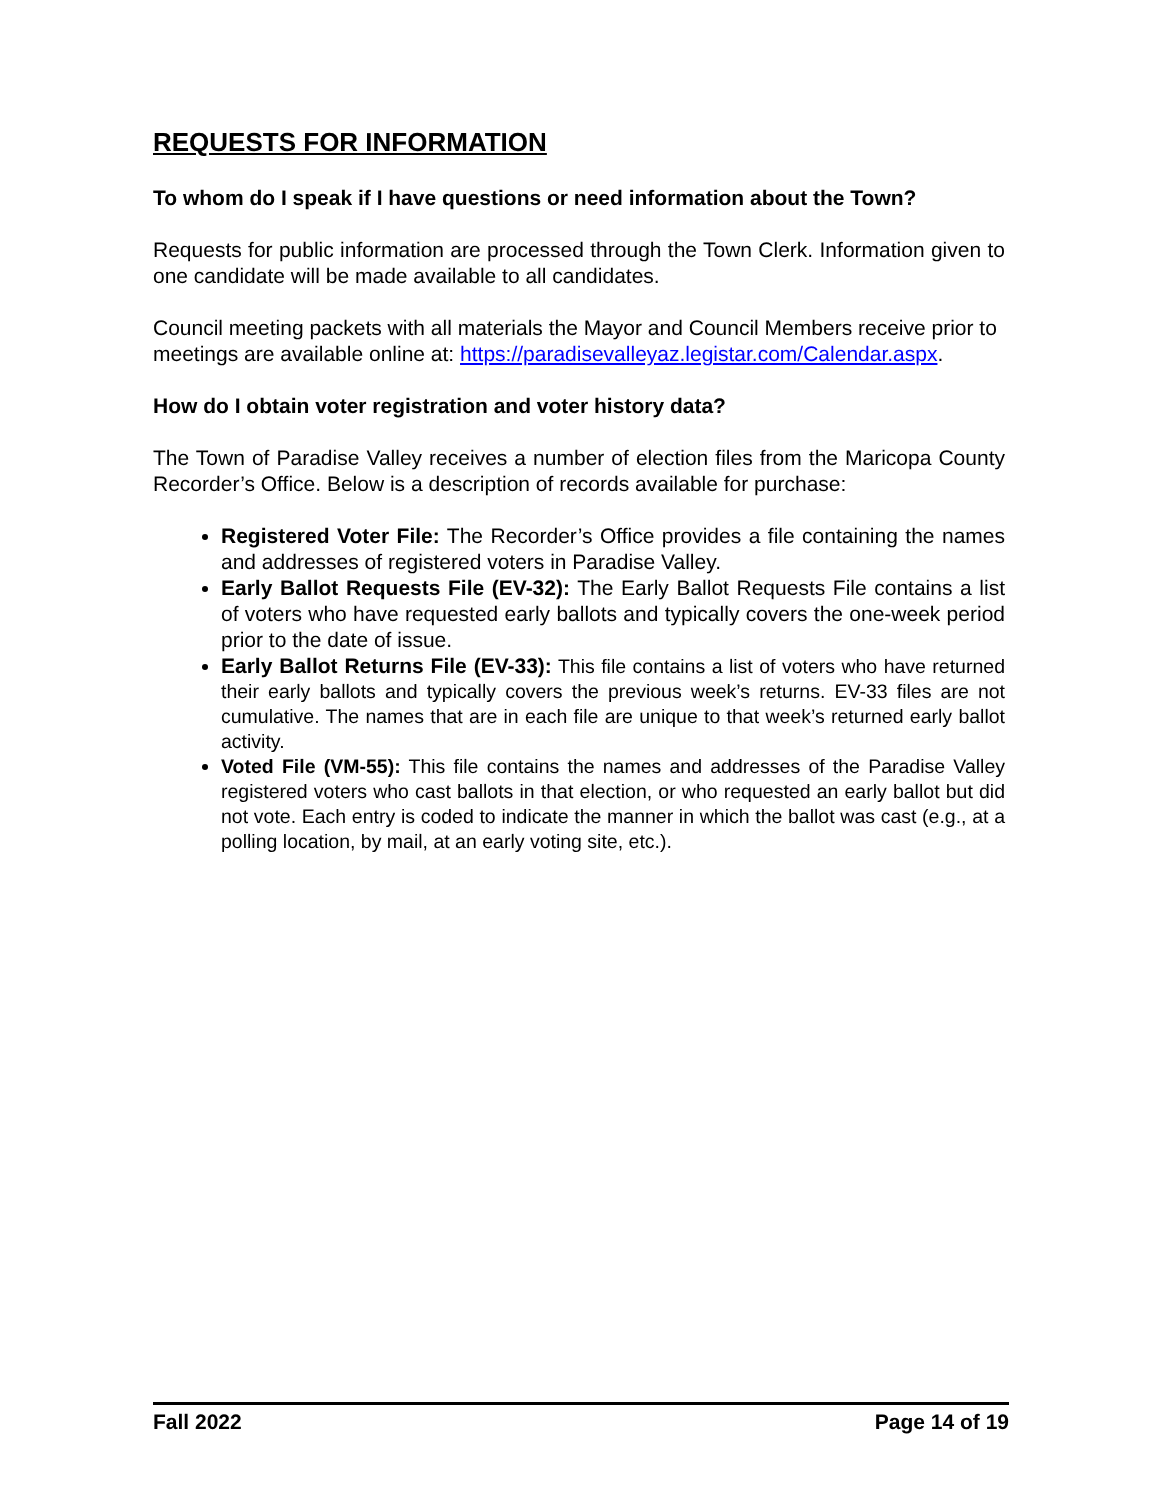REQUESTS FOR INFORMATION
To whom do I speak if I have questions or need information about the Town?
Requests for public information are processed through the Town Clerk. Information given to one candidate will be made available to all candidates.
Council meeting packets with all materials the Mayor and Council Members receive prior to meetings are available online at: https://paradisevalleyaz.legistar.com/Calendar.aspx.
How do I obtain voter registration and voter history data?
The Town of Paradise Valley receives a number of election files from the Maricopa County Recorder’s Office. Below is a description of records available for purchase:
Registered Voter File: The Recorder’s Office provides a file containing the names and addresses of registered voters in Paradise Valley.
Early Ballot Requests File (EV-32): The Early Ballot Requests File contains a list of voters who have requested early ballots and typically covers the one-week period prior to the date of issue.
Early Ballot Returns File (EV-33): This file contains a list of voters who have returned their early ballots and typically covers the previous week’s returns. EV-33 files are not cumulative. The names that are in each file are unique to that week’s returned early ballot activity.
Voted File (VM-55): This file contains the names and addresses of the Paradise Valley registered voters who cast ballots in that election, or who requested an early ballot but did not vote. Each entry is coded to indicate the manner in which the ballot was cast (e.g., at a polling location, by mail, at an early voting site, etc.).
Fall 2022 Page 14 of 19